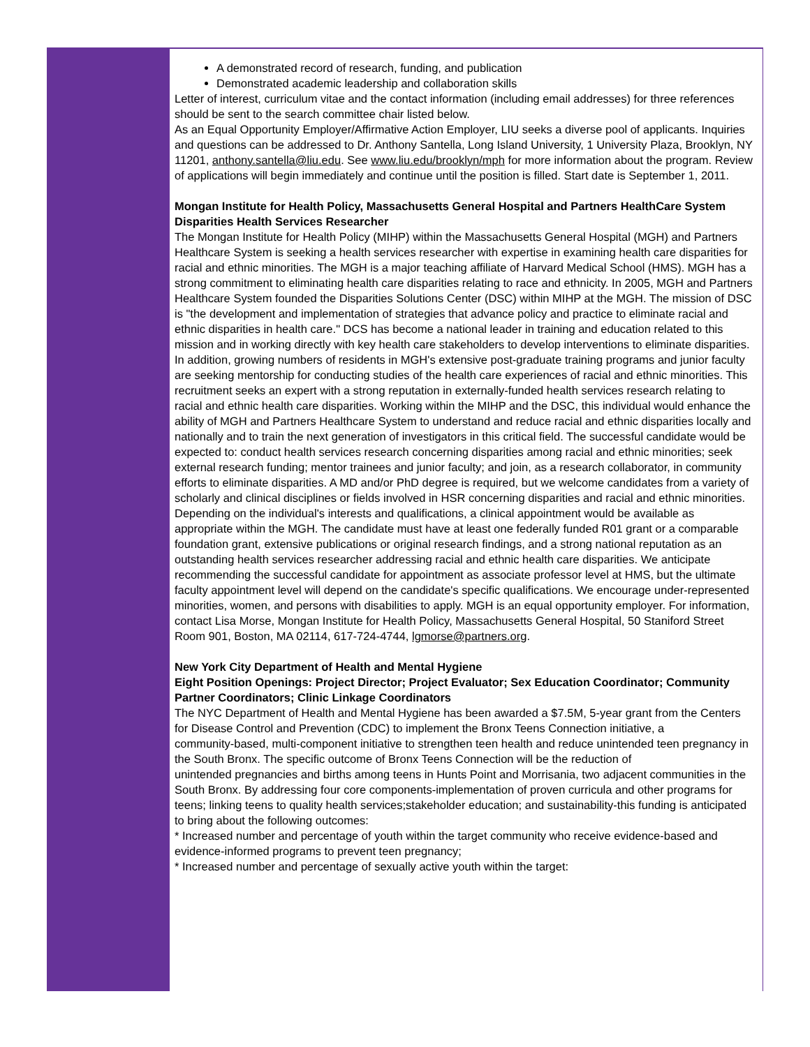A demonstrated record of research, funding, and publication
Demonstrated academic leadership and collaboration skills
Letter of interest, curriculum vitae and the contact information (including email addresses) for three references should be sent to the search committee chair listed below.
As an Equal Opportunity Employer/Affirmative Action Employer, LIU seeks a diverse pool of applicants. Inquiries and questions can be addressed to Dr. Anthony Santella, Long Island University, 1 University Plaza, Brooklyn, NY 11201, anthony.santella@liu.edu. See www.liu.edu/brooklyn/mph for more information about the program. Review of applications will begin immediately and continue until the position is filled. Start date is September 1, 2011.
Mongan Institute for Health Policy, Massachusetts General Hospital and Partners HealthCare System
Disparities Health Services Researcher
The Mongan Institute for Health Policy (MIHP) within the Massachusetts General Hospital (MGH) and Partners Healthcare System is seeking a health services researcher with expertise in examining health care disparities for racial and ethnic minorities. The MGH is a major teaching affiliate of Harvard Medical School (HMS). MGH has a strong commitment to eliminating health care disparities relating to race and ethnicity. In 2005, MGH and Partners Healthcare System founded the Disparities Solutions Center (DSC) within MIHP at the MGH. The mission of DSC is "the development and implementation of strategies that advance policy and practice to eliminate racial and ethnic disparities in health care." DCS has become a national leader in training and education related to this mission and in working directly with key health care stakeholders to develop interventions to eliminate disparities. In addition, growing numbers of residents in MGH's extensive post-graduate training programs and junior faculty are seeking mentorship for conducting studies of the health care experiences of racial and ethnic minorities. This recruitment seeks an expert with a strong reputation in externally-funded health services research relating to racial and ethnic health care disparities. Working within the MIHP and the DSC, this individual would enhance the ability of MGH and Partners Healthcare System to understand and reduce racial and ethnic disparities locally and nationally and to train the next generation of investigators in this critical field. The successful candidate would be expected to: conduct health services research concerning disparities among racial and ethnic minorities; seek external research funding; mentor trainees and junior faculty; and join, as a research collaborator, in community efforts to eliminate disparities. A MD and/or PhD degree is required, but we welcome candidates from a variety of scholarly and clinical disciplines or fields involved in HSR concerning disparities and racial and ethnic minorities. Depending on the individual's interests and qualifications, a clinical appointment would be available as appropriate within the MGH. The candidate must have at least one federally funded R01 grant or a comparable foundation grant, extensive publications or original research findings, and a strong national reputation as an outstanding health services researcher addressing racial and ethnic health care disparities. We anticipate recommending the successful candidate for appointment as associate professor level at HMS, but the ultimate faculty appointment level will depend on the candidate's specific qualifications. We encourage under-represented minorities, women, and persons with disabilities to apply. MGH is an equal opportunity employer. For information, contact Lisa Morse, Mongan Institute for Health Policy, Massachusetts General Hospital, 50 Staniford Street Room 901, Boston, MA 02114, 617-724-4744, lgmorse@partners.org.
New York City Department of Health and Mental Hygiene
Eight Position Openings: Project Director; Project Evaluator; Sex Education Coordinator; Community Partner Coordinators; Clinic Linkage Coordinators
The NYC Department of Health and Mental Hygiene has been awarded a $7.5M, 5-year grant from the Centers for Disease Control and Prevention (CDC) to implement the Bronx Teens Connection initiative, a
community-based, multi-component initiative to strengthen teen health and reduce unintended teen pregnancy in the South Bronx. The specific outcome of Bronx Teens Connection will be the reduction of
unintended pregnancies and births among teens in Hunts Point and Morrisania, two adjacent communities in the South Bronx. By addressing four core components-implementation of proven curricula and other programs for teens; linking teens to quality health services;stakeholder education; and sustainability-this funding is anticipated to bring about the following outcomes:
* Increased number and percentage of youth within the target community who receive evidence-based and evidence-informed programs to prevent teen pregnancy;
* Increased number and percentage of sexually active youth within the target: